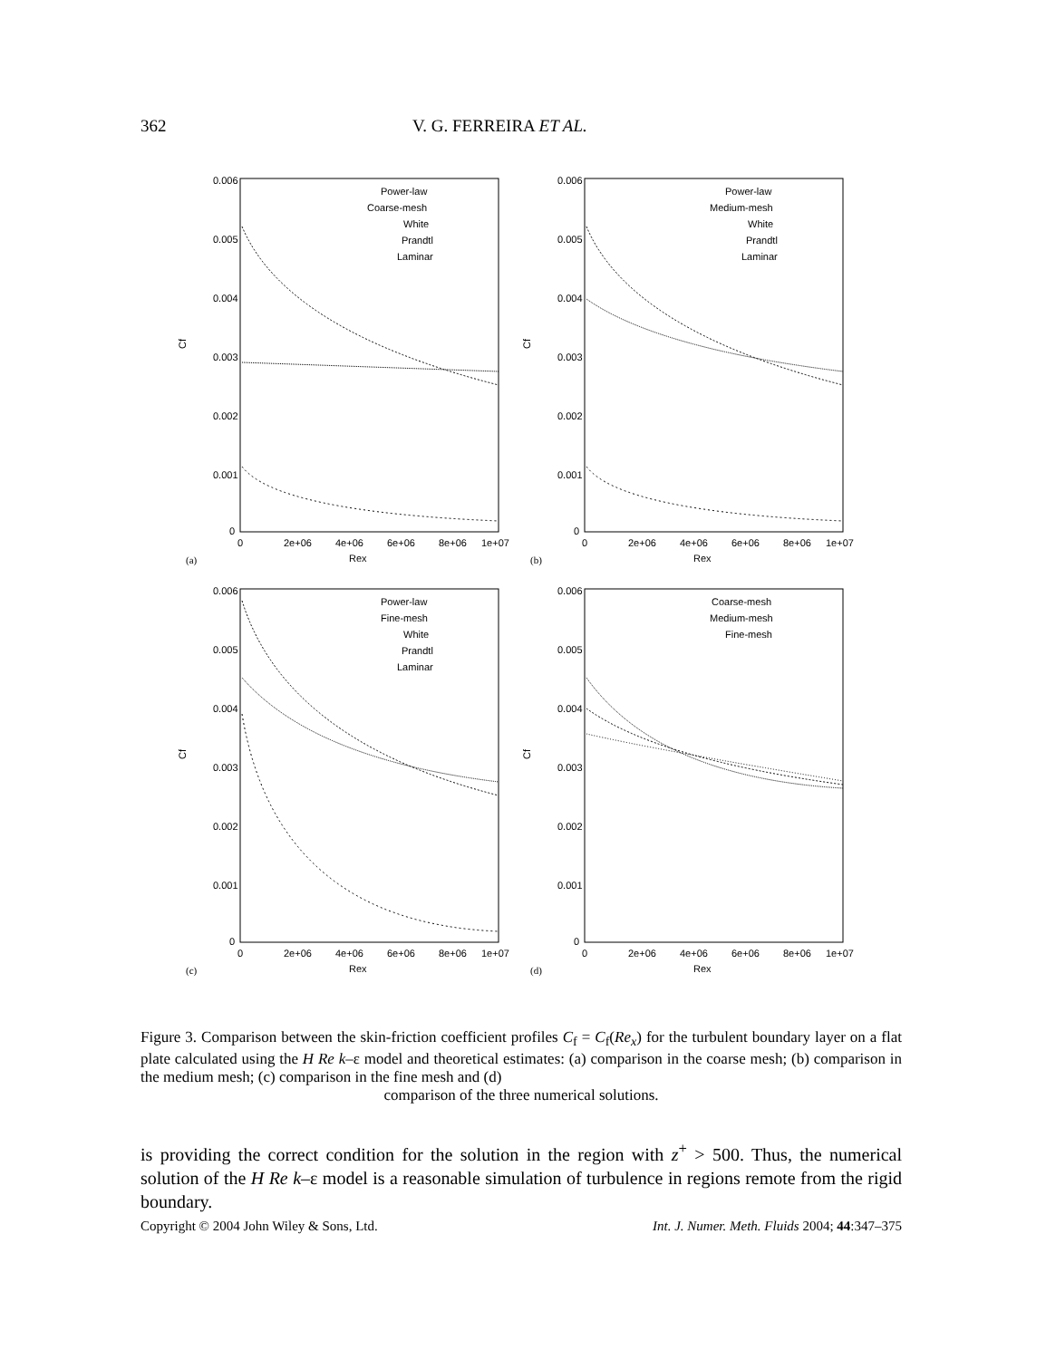362 V. G. FERREIRA ET AL.
Cf
0.006
0.005
0.004
0.003
0.002
0.001
0
0
2e+06
4e+06
6e+06
8e+06
1e+07
Rex
(a)
Power-law
Coarse-mesh
White
Prandtl
Laminar
Cf
0.006
0.005
0.004
0.003
0.002
0.001
0
0
2e+06
4e+06
6e+06
8e+06
1e+07
Rex
(b)
Power-law
Medium-mesh
White
Prandtl
Laminar
Cf
0.006
0.005
0.004
0.003
0.002
0.001
0
0
2e+06
4e+06
6e+06
8e+06
1e+07
Rex
(c)
Power-law
Fine-mesh
White
Prandtl
Laminar
Cf
0.006
0.005
0.004
0.003
0.002
0.001
0
0
2e+06
4e+06
6e+06
8e+06
1e+07
Rex
(d)
Coarse-mesh
Medium-mesh
Fine-mesh
Figure 3. Comparison between the skin-friction coefficient profiles C<sub>f</sub> = C<sub>f</sub>(Re<sub>x</sub>) for the turbulent boundary layer on a flat plate calculated using the H Re k–ε model and theoretical estimates: (a) comparison in the coarse mesh; (b) comparison in the medium mesh; (c) comparison in the fine mesh and (d)
comparison of the three numerical solutions.
is providing the correct condition for the solution in the region with z<sup>+</sup> > 500. Thus, the numerical solution of the H Re k–ε model is a reasonable simulation of turbulence in regions remote from the rigid boundary.
Copyright © 2004 John Wiley & Sons, Ltd. Int. J. Numer. Meth. Fluids 2004; 44:347–375